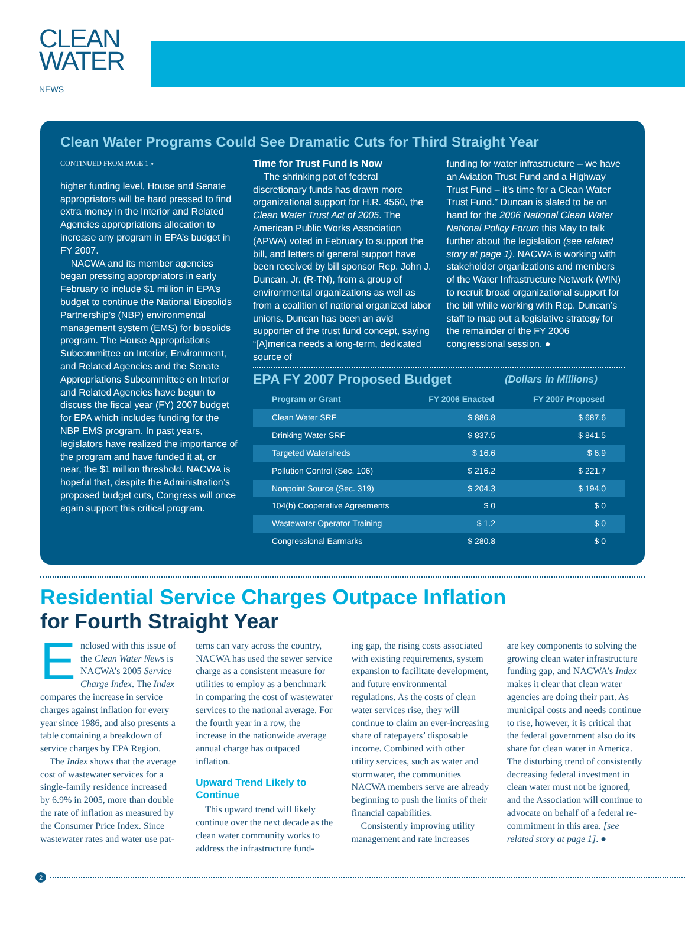CLEAN
WATER NEWS
Clean Water Programs Could See Dramatic Cuts for Third Straight Year
CONTINUED FROM PAGE 1 »
higher funding level, House and Senate appropriators will be hard pressed to find extra money in the Interior and Related Agencies appropriations allocation to increase any program in EPA’s budget in FY 2007.
NACWA and its member agencies began pressing appropriators in early February to include $1 million in EPA’s budget to continue the National Biosolids Partnership’s (NBP) environmental management system (EMS) for biosolids program. The House Appropriations Subcommittee on Interior, Environment, and Related Agencies and the Senate Appropriations Subcommittee on Interior and Related Agencies have begun to discuss the fiscal year (FY) 2007 budget for EPA which includes funding for the NBP EMS program. In past years, legislators have realized the importance of the program and have funded it at, or near, the $1 million threshold. NACWA is hopeful that, despite the Administration’s proposed budget cuts, Congress will once again support this critical program.
Time for Trust Fund is Now
The shrinking pot of federal discretionary funds has drawn more organizational support for H.R. 4560, the Clean Water Trust Act of 2005. The American Public Works Association (APWA) voted in February to support the bill, and letters of general support have been received by bill sponsor Rep. John J. Duncan, Jr. (R-TN), from a group of environmental organizations as well as from a coalition of national organized labor unions. Duncan has been an avid supporter of the trust fund concept, saying “[A]merica needs a long-term, dedicated source of
funding for water infrastructure – we have an Aviation Trust Fund and a Highway Trust Fund – it’s time for a Clean Water Trust Fund.” Duncan is slated to be on hand for the 2006 National Clean Water National Policy Forum this May to talk further about the legislation (see related story at page 1). NACWA is working with stakeholder organizations and members of the Water Infrastructure Network (WIN) to recruit broad organizational support for the bill while working with Rep. Duncan’s staff to map out a legislative strategy for the remainder of the FY 2006 congressional session. ●
EPA FY 2007 Proposed Budget (Dollars in Millions)
| Program or Grant | FY 2006 Enacted | FY 2007 Proposed |
| --- | --- | --- |
| Clean Water SRF | $ 886.8 | $ 687.6 |
| Drinking Water SRF | $ 837.5 | $ 841.5 |
| Targeted Watersheds | $ 16.6 | $ 6.9 |
| Pollution Control (Sec. 106) | $ 216.2 | $ 221.7 |
| Nonpoint Source (Sec. 319) | $ 204.3 | $ 194.0 |
| 104(b) Cooperative Agreements | $ 0 | $ 0 |
| Wastewater Operator Training | $ 1.2 | $ 0 |
| Congressional Earmarks | $ 280.8 | $ 0 |
Residential Service Charges Outpace Inflation
for Fourth Straight Year
Enclosed with this issue of the Clean Water News is NACWA’s 2005 Service Charge Index. The Index compares the increase in service charges against inflation for every year since 1986, and also presents a table containing a breakdown of service charges by EPA Region.
The Index shows that the average cost of wastewater services for a single-family residence increased by 6.9% in 2005, more than double the rate of inflation as measured by the Consumer Price Index. Since wastewater rates and water use pat-
terns can vary across the country, NACWA has used the sewer service charge as a consistent measure for utilities to employ as a benchmark in comparing the cost of wastewater services to the national average. For the fourth year in a row, the increase in the nationwide average annual charge has outpaced inflation.
Upward Trend Likely to Continue
This upward trend will likely continue over the next decade as the clean water community works to address the infrastructure fund-
ing gap, the rising costs associated with existing requirements, system expansion to facilitate development, and future environmental regulations. As the costs of clean water services rise, they will continue to claim an ever-increasing share of ratepayers’ disposable income. Combined with other utility services, such as water and stormwater, the communities NACWA members serve are already beginning to push the limits of their financial capabilities.
Consistently improving utility management and rate increases
are key components to solving the growing clean water infrastructure funding gap, and NACWA’s Index makes it clear that clean water agencies are doing their part. As municipal costs and needs continue to rise, however, it is critical that the federal government also do its share for clean water in America. The disturbing trend of consistently decreasing federal investment in clean water must not be ignored, and the Association will continue to advocate on behalf of a federal re-commitment in this area. [see related story at page 1]. ●
2